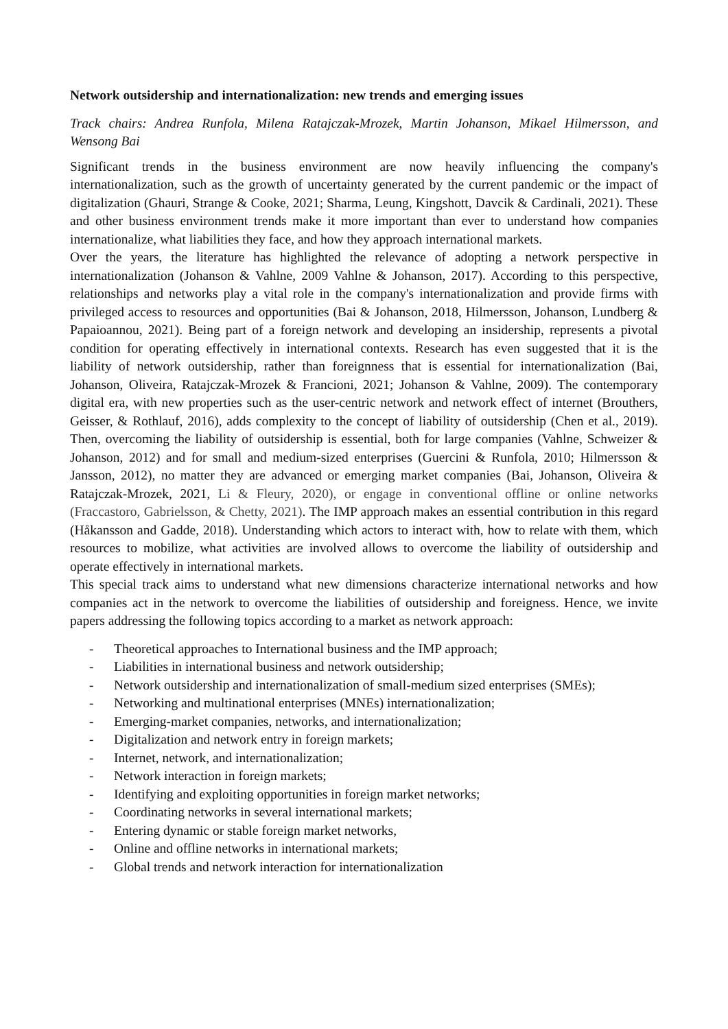Network outsidership and internationalization: new trends and emerging issues
Track chairs: Andrea Runfola, Milena Ratajczak-Mrozek, Martin Johanson, Mikael Hilmersson, and Wensong Bai
Significant trends in the business environment are now heavily influencing the company's internationalization, such as the growth of uncertainty generated by the current pandemic or the impact of digitalization (Ghauri, Strange & Cooke, 2021; Sharma, Leung, Kingshott, Davcik & Cardinali, 2021). These and other business environment trends make it more important than ever to understand how companies internationalize, what liabilities they face, and how they approach international markets.
Over the years, the literature has highlighted the relevance of adopting a network perspective in internationalization (Johanson & Vahlne, 2009 Vahlne & Johanson, 2017). According to this perspective, relationships and networks play a vital role in the company's internationalization and provide firms with privileged access to resources and opportunities (Bai & Johanson, 2018, Hilmersson, Johanson, Lundberg & Papaioannou, 2021). Being part of a foreign network and developing an insidership, represents a pivotal condition for operating effectively in international contexts. Research has even suggested that it is the liability of network outsidership, rather than foreignness that is essential for internationalization (Bai, Johanson, Oliveira, Ratajczak-Mrozek & Francioni, 2021; Johanson & Vahlne, 2009). The contemporary digital era, with new properties such as the user-centric network and network effect of internet (Brouthers, Geisser, & Rothlauf, 2016), adds complexity to the concept of liability of outsidership (Chen et al., 2019). Then, overcoming the liability of outsidership is essential, both for large companies (Vahlne, Schweizer & Johanson, 2012) and for small and medium-sized enterprises (Guercini & Runfola, 2010; Hilmersson & Jansson, 2012), no matter they are advanced or emerging market companies (Bai, Johanson, Oliveira & Ratajczak-Mrozek, 2021, Li & Fleury, 2020), or engage in conventional offline or online networks (Fraccastoro, Gabrielsson, & Chetty, 2021). The IMP approach makes an essential contribution in this regard (Håkansson and Gadde, 2018). Understanding which actors to interact with, how to relate with them, which resources to mobilize, what activities are involved allows to overcome the liability of outsidership and operate effectively in international markets.
This special track aims to understand what new dimensions characterize international networks and how companies act in the network to overcome the liabilities of outsidership and foreigness. Hence, we invite papers addressing the following topics according to a market as network approach:
- Theoretical approaches to International business and the IMP approach;
- Liabilities in international business and network outsidership;
- Network outsidership and internationalization of small-medium sized enterprises (SMEs);
- Networking and multinational enterprises (MNEs) internationalization;
- Emerging-market companies, networks, and internationalization;
- Digitalization and network entry in foreign markets;
- Internet, network, and internationalization;
- Network interaction in foreign markets;
- Identifying and exploiting opportunities in foreign market networks;
- Coordinating networks in several international markets;
- Entering dynamic or stable foreign market networks,
- Online and offline networks in international markets;
- Global trends and network interaction for internationalization